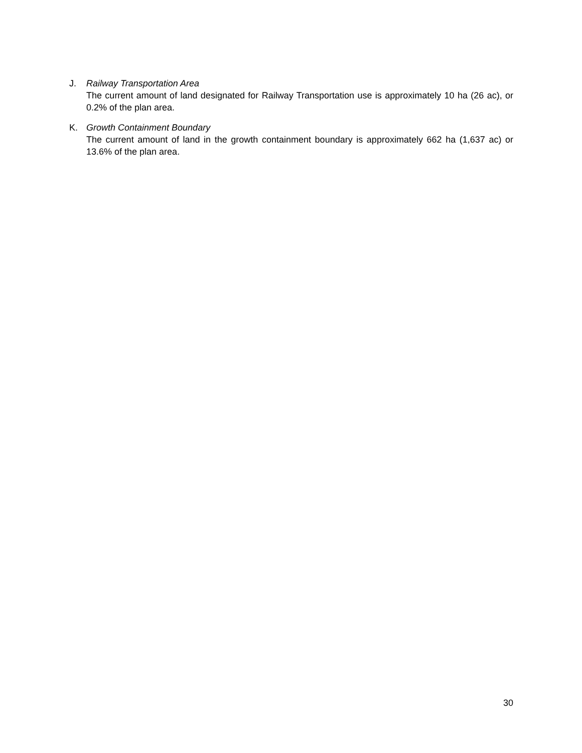J. Railway Transportation Area
The current amount of land designated for Railway Transportation use is approximately 10 ha (26 ac), or 0.2% of the plan area.
K. Growth Containment Boundary
The current amount of land in the growth containment boundary is approximately 662 ha (1,637 ac) or 13.6% of the plan area.
30